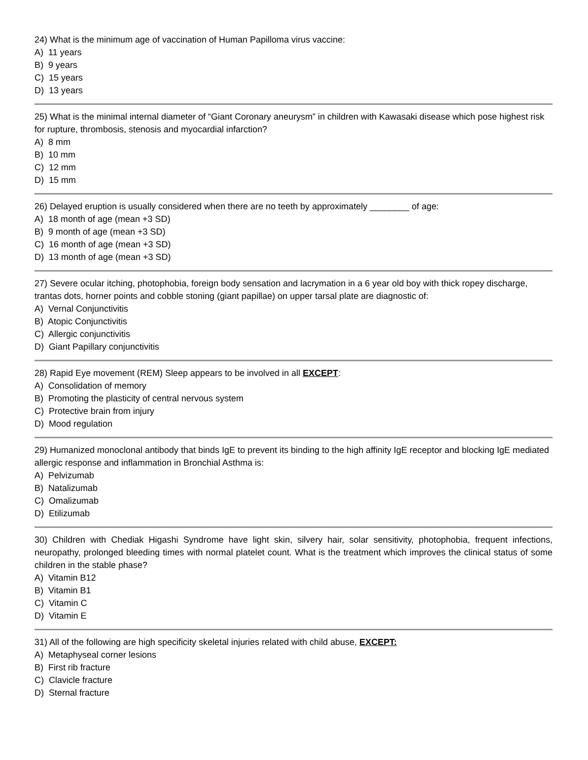24) What is the minimum age of vaccination of Human Papilloma virus vaccine:
A) 11 years
B) 9 years
C) 15 years
D) 13 years
25) What is the minimal internal diameter of “Giant Coronary aneurysm” in children with Kawasaki disease which pose highest risk for rupture, thrombosis, stenosis and myocardial infarction?
A) 8 mm
B) 10 mm
C) 12 mm
D) 15 mm
26) Delayed eruption is usually considered when there are no teeth by approximately ________ of age:
A) 18 month of age (mean +3 SD)
B) 9 month of age (mean +3 SD)
C) 16 month of age (mean +3 SD)
D) 13 month of age (mean +3 SD)
27) Severe ocular itching, photophobia, foreign body sensation and lacrymation in a 6 year old boy with thick ropey discharge, trantas dots, horner points and cobble stoning (giant papillae) on upper tarsal plate are diagnostic of:
A) Vernal Conjunctivitis
B) Atopic Conjunctivitis
C) Allergic conjunctivitis
D) Giant Papillary conjunctivitis
28) Rapid Eye movement (REM) Sleep appears to be involved in all EXCEPT:
A) Consolidation of memory
B) Promoting the plasticity of central nervous system
C) Protective brain from injury
D) Mood regulation
29) Humanized monoclonal antibody that binds IgE to prevent its binding to the high affinity IgE receptor and blocking IgE mediated allergic response and inflammation in Bronchial Asthma is:
A) Pelvizumab
B) Natalizumab
C) Omalizumab
D) Etilizumab
30) Children with Chediak Higashi Syndrome have light skin, silvery hair, solar sensitivity, photophobia, frequent infections, neuropathy, prolonged bleeding times with normal platelet count. What is the treatment which improves the clinical status of some children in the stable phase?
A) Vitamin B12
B) Vitamin B1
C) Vitamin C
D) Vitamin E
31) All of the following are high specificity skeletal injuries related with child abuse, EXCEPT:
A) Metaphyseal corner lesions
B) First rib fracture
C) Clavicle fracture
D) Sternal fracture